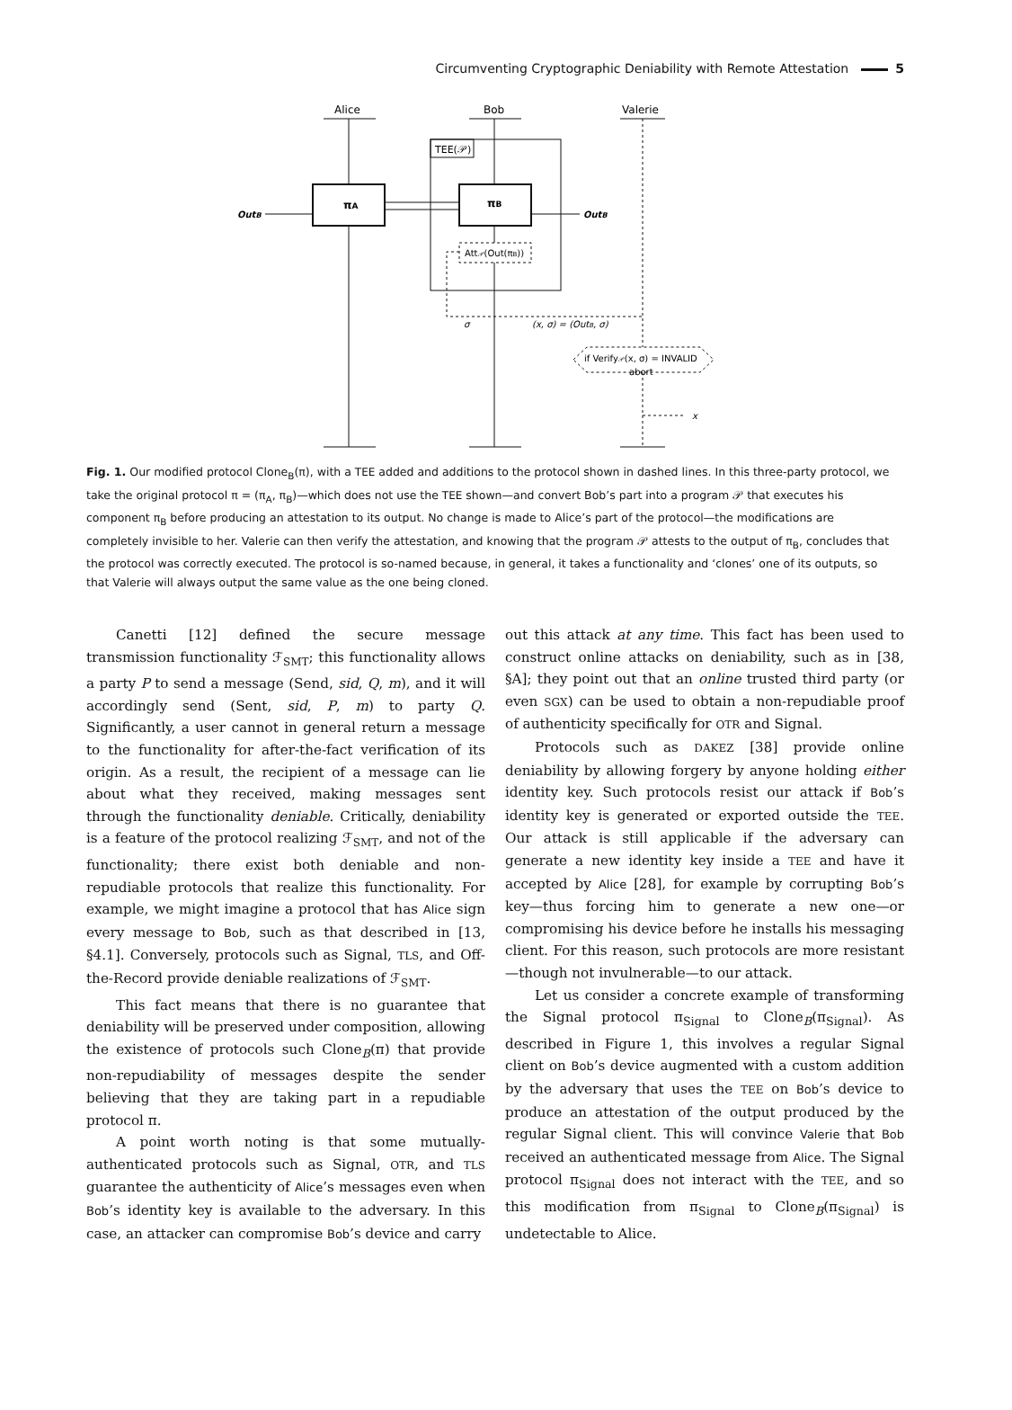Circumventing Cryptographic Deniability with Remote Attestation 5
Alice
Bob
Valerie
TEE(𝒫)
πA
πB
OutB
OutB
Att𝒫(Out(πB))
σ
(x, σ) = (OutB, σ)
if Verify𝒫(x, σ) = INVALID
abort
x
Fig. 1. Our modified protocol Clone<sub>B</sub>(π), with a TEE added and additions to the protocol shown in dashed lines. In this three-party protocol, we take the original protocol π = (π<sub>A</sub>, π<sub>B</sub>)—which does not use the TEE shown—and convert Bob’s part into a program 𝒫 that executes his component π<sub>B</sub> before producing an attestation to its output. No change is made to Alice’s part of the protocol—the modifications are completely invisible to her. Valerie can then verify the attestation, and knowing that the program 𝒫 attests to the output of π<sub>B</sub>, concludes that the protocol was correctly executed. The protocol is so-named because, in general, it takes a functionality and ‘clones’ one of its outputs, so that Valerie will always output the same value as the one being cloned.
Canetti [12] defined the secure message transmission functionality ℱ<sub>SMT</sub>; this functionality allows a party P to send a message (Send, sid, Q, m), and it will accordingly send (Sent, sid, P, m) to party Q. Significantly, a user cannot in general return a message to the functionality for after-the-fact verification of its origin. As a result, the recipient of a message can lie about what they received, making messages sent through the functionality deniable. Critically, deniability is a feature of the protocol realizing ℱ<sub>SMT</sub>, and not of the functionality; there exist both deniable and non-repudiable protocols that realize this functionality. For example, we might imagine a protocol that has Alice sign every message to Bob, such as that described in [13, §4.1]. Conversely, protocols such as Signal, TLS, and Off-the-Record provide deniable realizations of ℱ<sub>SMT</sub>.
This fact means that there is no guarantee that deniability will be preserved under composition, allowing the existence of protocols such Clone<sub>B</sub>(π) that provide non-repudiability of messages despite the sender believing that they are taking part in a repudiable protocol π.
A point worth noting is that some mutually-authenticated protocols such as Signal, OTR, and TLS guarantee the authenticity of Alice’s messages even when Bob’s identity key is available to the adversary. In this case, an attacker can compromise Bob’s device and carry
out this attack at any time. This fact has been used to construct online attacks on deniability, such as in [38, §A]; they point out that an online trusted third party (or even SGX) can be used to obtain a non-repudiable proof of authenticity specifically for OTR and Signal.
Protocols such as DAKEZ [38] provide online deniability by allowing forgery by anyone holding either identity key. Such protocols resist our attack if Bob’s identity key is generated or exported outside the TEE. Our attack is still applicable if the adversary can generate a new identity key inside a TEE and have it accepted by Alice [28], for example by corrupting Bob’s key—thus forcing him to generate a new one—or compromising his device before he installs his messaging client. For this reason, such protocols are more resistant—though not invulnerable—to our attack.
Let us consider a concrete example of transforming the Signal protocol π<sub>Signal</sub> to Clone<sub>B</sub>(π<sub>Signal</sub>). As described in Figure 1, this involves a regular Signal client on Bob’s device augmented with a custom addition by the adversary that uses the TEE on Bob’s device to produce an attestation of the output produced by the regular Signal client. This will convince Valerie that Bob received an authenticated message from Alice. The Signal protocol π<sub>Signal</sub> does not interact with the TEE, and so this modification from π<sub>Signal</sub> to Clone<sub>B</sub>(π<sub>Signal</sub>) is undetectable to Alice.